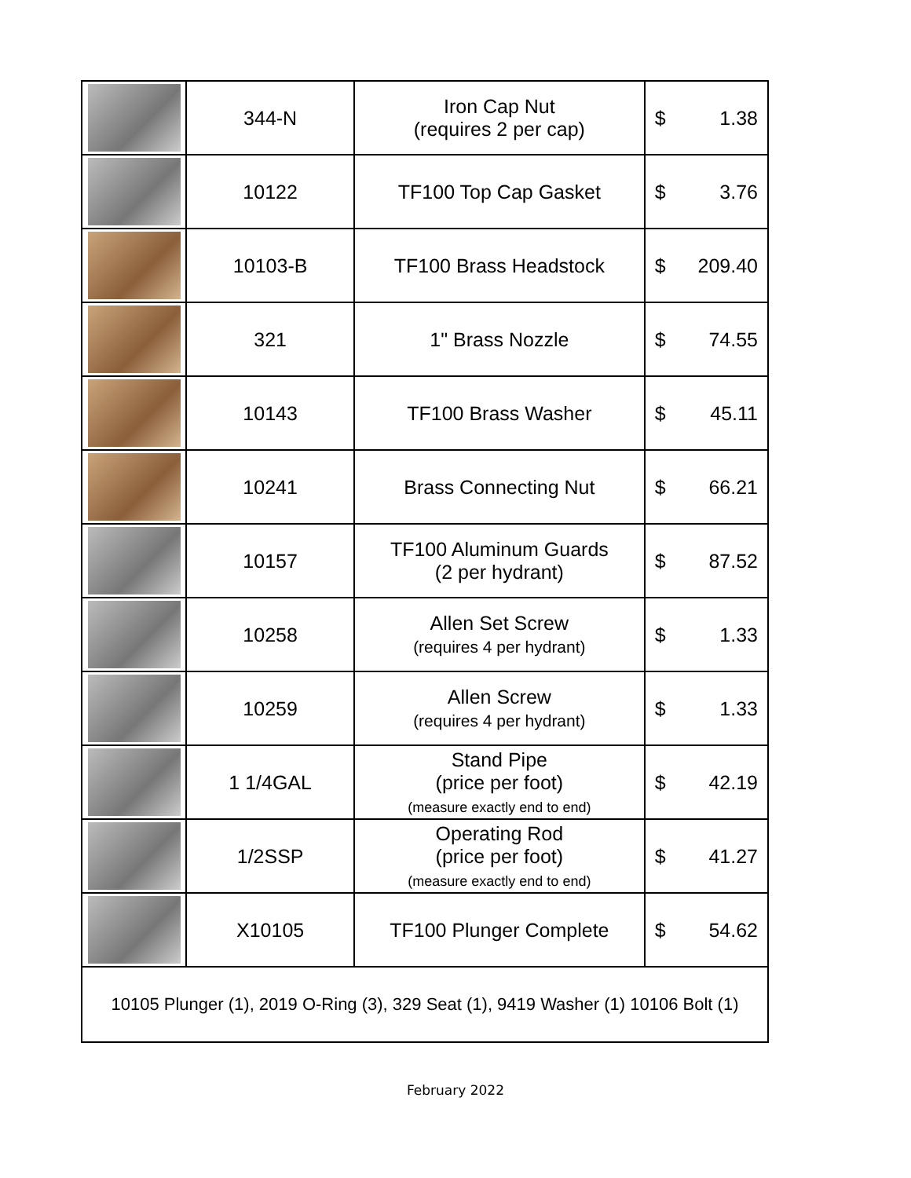| | 344-N | Iron Cap Nut (requires 2 per cap) | $ 1.38 |
| | 10122 | TF100 Top Cap Gasket | $ 3.76 |
| | 10103-B | TF100 Brass Headstock | $ 209.40 |
| | 321 | 1" Brass Nozzle | $ 74.55 |
| | 10143 | TF100 Brass Washer | $ 45.11 |
| | 10241 | Brass Connecting Nut | $ 66.21 |
| | 10157 | TF100 Aluminum Guards (2 per hydrant) | $ 87.52 |
| | 10258 | Allen Set Screw (requires 4 per hydrant) | $ 1.33 |
| | 10259 | Allen Screw (requires 4 per hydrant) | $ 1.33 |
| | 1 1/4GAL | Stand Pipe (price per foot) (measure exactly end to end) | $ 42.19 |
| | 1/2SSP | Operating Rod (price per foot) (measure exactly end to end) | $ 41.27 |
| | X10105 | TF100 Plunger Complete | $ 54.62 |
| 10105 Plunger (1), 2019 O-Ring (3), 329 Seat (1), 9419 Washer (1) 10106 Bolt (1) | | | |
February 2022